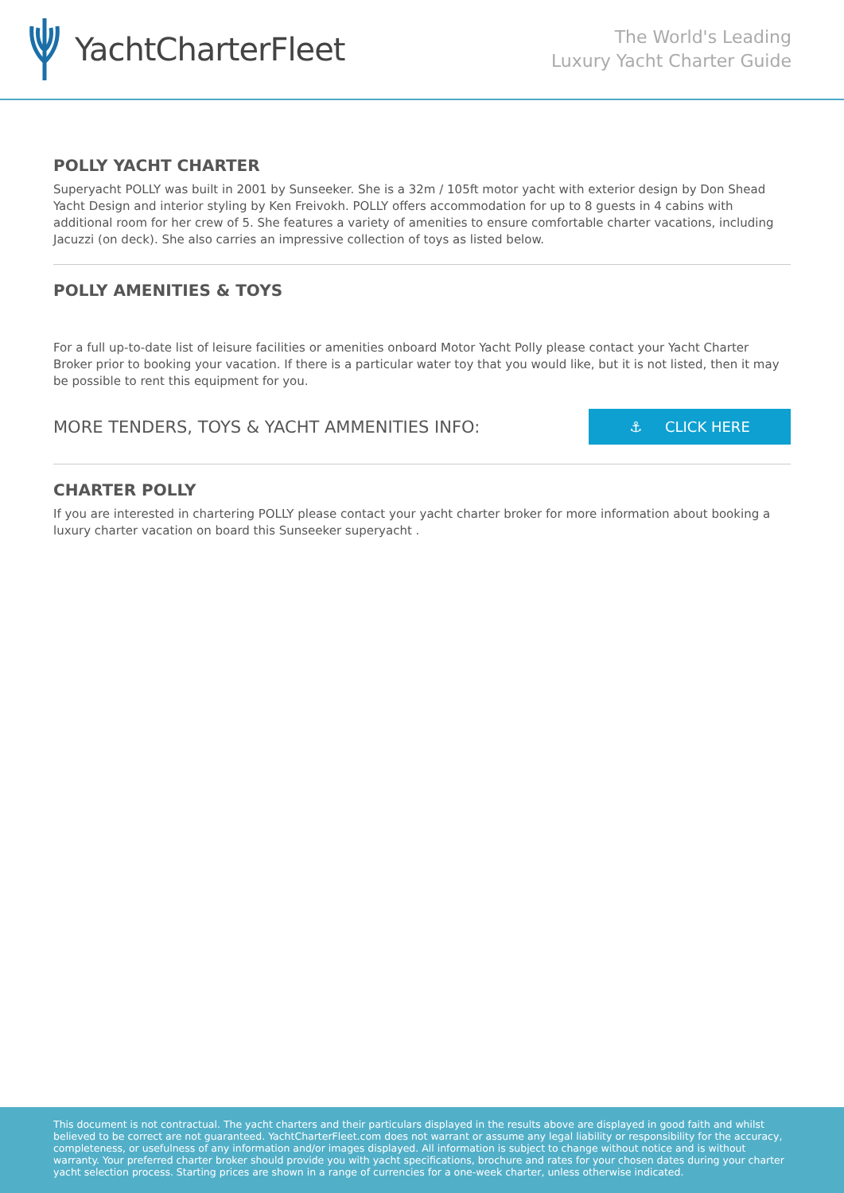YachtCharterFleet
The World's Leading
Luxury Yacht Charter Guide
POLLY YACHT CHARTER
Superyacht POLLY was built in 2001 by Sunseeker. She is a 32m / 105ft motor yacht with exterior design by Don Shead Yacht Design and interior styling by Ken Freivokh. POLLY offers accommodation for up to 8 guests in 4 cabins with additional room for her crew of 5. She features a variety of amenities to ensure comfortable charter vacations, including Jacuzzi (on deck). She also carries an impressive collection of toys as listed below.
POLLY AMENITIES & TOYS
For a full up-to-date list of leisure facilities or amenities onboard Motor Yacht Polly please contact your Yacht Charter Broker prior to booking your vacation. If there is a particular water toy that you would like, but it is not listed, then it may be possible to rent this equipment for you.
MORE TENDERS, TOYS & YACHT AMMENITIES INFO:
⚓ CLICK HERE
CHARTER POLLY
If you are interested in chartering POLLY please contact your yacht charter broker for more information about booking a luxury charter vacation on board this Sunseeker superyacht .
This document is not contractual. The yacht charters and their particulars displayed in the results above are displayed in good faith and whilst believed to be correct are not guaranteed. YachtCharterFleet.com does not warrant or assume any legal liability or responsibility for the accuracy, completeness, or usefulness of any information and/or images displayed. All information is subject to change without notice and is without warranty. Your preferred charter broker should provide you with yacht specifications, brochure and rates for your chosen dates during your charter yacht selection process. Starting prices are shown in a range of currencies for a one-week charter, unless otherwise indicated.